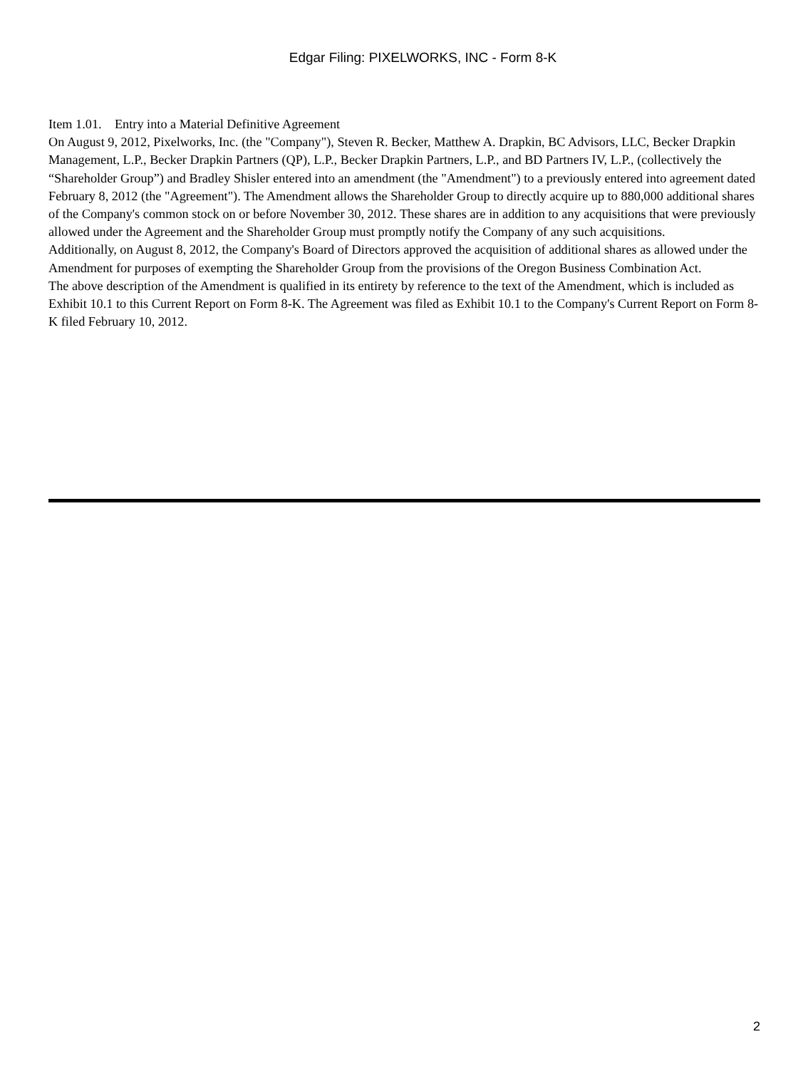Edgar Filing: PIXELWORKS, INC - Form 8-K
Item 1.01. Entry into a Material Definitive Agreement
On August 9, 2012, Pixelworks, Inc. (the "Company"), Steven R. Becker, Matthew A. Drapkin, BC Advisors, LLC, Becker Drapkin Management, L.P., Becker Drapkin Partners (QP), L.P., Becker Drapkin Partners, L.P., and BD Partners IV, L.P., (collectively the “Shareholder Group”) and Bradley Shisler entered into an amendment (the "Amendment") to a previously entered into agreement dated February 8, 2012 (the "Agreement"). The Amendment allows the Shareholder Group to directly acquire up to 880,000 additional shares of the Company's common stock on or before November 30, 2012. These shares are in addition to any acquisitions that were previously allowed under the Agreement and the Shareholder Group must promptly notify the Company of any such acquisitions.
Additionally, on August 8, 2012, the Company's Board of Directors approved the acquisition of additional shares as allowed under the Amendment for purposes of exempting the Shareholder Group from the provisions of the Oregon Business Combination Act.
The above description of the Amendment is qualified in its entirety by reference to the text of the Amendment, which is included as Exhibit 10.1 to this Current Report on Form 8-K. The Agreement was filed as Exhibit 10.1 to the Company's Current Report on Form 8-K filed February 10, 2012.
2